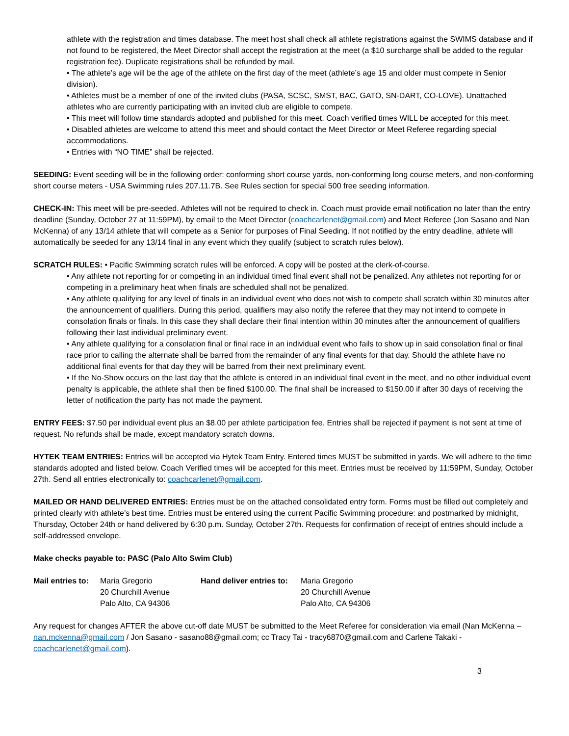athlete with the registration and times database. The meet host shall check all athlete registrations against the SWIMS database and if not found to be registered, the Meet Director shall accept the registration at the meet (a $10 surcharge shall be added to the regular registration fee). Duplicate registrations shall be refunded by mail.
• The athlete’s age will be the age of the athlete on the first day of the meet (athlete’s age 15 and older must compete in Senior division).
• Athletes must be a member of one of the invited clubs (PASA, SCSC, SMST, BAC, GATO, SN-DART, CO-LOVE). Unattached athletes who are currently participating with an invited club are eligible to compete.
• This meet will follow time standards adopted and published for this meet. Coach verified times WILL be accepted for this meet.
• Disabled athletes are welcome to attend this meet and should contact the Meet Director or Meet Referee regarding special accommodations.
• Entries with “NO TIME” shall be rejected.
SEEDING: Event seeding will be in the following order: conforming short course yards, non-conforming long course meters, and non-conforming short course meters - USA Swimming rules 207.11.7B. See Rules section for special 500 free seeding information.
CHECK-IN: This meet will be pre-seeded. Athletes will not be required to check in. Coach must provide email notification no later than the entry deadline (Sunday, October 27 at 11:59PM), by email to the Meet Director (coachcarlenet@gmail.com) and Meet Referee (Jon Sasano and Nan McKenna) of any 13/14 athlete that will compete as a Senior for purposes of Final Seeding. If not notified by the entry deadline, athlete will automatically be seeded for any 13/14 final in any event which they qualify (subject to scratch rules below).
SCRATCH RULES: • Pacific Swimming scratch rules will be enforced. A copy will be posted at the clerk-of-course.
• Any athlete not reporting for or competing in an individual timed final event shall not be penalized. Any athletes not reporting for or competing in a preliminary heat when finals are scheduled shall not be penalized.
• Any athlete qualifying for any level of finals in an individual event who does not wish to compete shall scratch within 30 minutes after the announcement of qualifiers. During this period, qualifiers may also notify the referee that they may not intend to compete in consolation finals or finals. In this case they shall declare their final intention within 30 minutes after the announcement of qualifiers following their last individual preliminary event.
• Any athlete qualifying for a consolation final or final race in an individual event who fails to show up in said consolation final or final race prior to calling the alternate shall be barred from the remainder of any final events for that day. Should the athlete have no additional final events for that day they will be barred from their next preliminary event.
• If the No-Show occurs on the last day that the athlete is entered in an individual final event in the meet, and no other individual event penalty is applicable, the athlete shall then be fined $100.00. The final shall be increased to $150.00 if after 30 days of receiving the letter of notification the party has not made the payment.
ENTRY FEES: $7.50 per individual event plus an $8.00 per athlete participation fee. Entries shall be rejected if payment is not sent at time of request. No refunds shall be made, except mandatory scratch downs.
HYTEK TEAM ENTRIES: Entries will be accepted via Hytek Team Entry. Entered times MUST be submitted in yards. We will adhere to the time standards adopted and listed below. Coach Verified times will be accepted for this meet. Entries must be received by 11:59PM, Sunday, October 27th. Send all entries electronically to: coachcarlenet@gmail.com.
MAILED OR HAND DELIVERED ENTRIES: Entries must be on the attached consolidated entry form. Forms must be filled out completely and printed clearly with athlete’s best time. Entries must be entered using the current Pacific Swimming procedure: and postmarked by midnight, Thursday, October 24th or hand delivered by 6:30 p.m. Sunday, October 27th. Requests for confirmation of receipt of entries should include a self-addressed envelope.
Make checks payable to: PASC (Palo Alto Swim Club)
| Mail entries to: | Maria Gregorio 20 Churchill Avenue Palo Alto, CA 94306 | Hand deliver entries to: | Maria Gregorio 20 Churchill Avenue Palo Alto, CA 94306 |
Any request for changes AFTER the above cut-off date MUST be submitted to the Meet Referee for consideration via email (Nan McKenna – nan.mckenna@gmail.com / Jon Sasano - sasano88@gmail.com; cc Tracy Tai - tracy6870@gmail.com and Carlene Takaki - coachcarlenet@gmail.com).
3